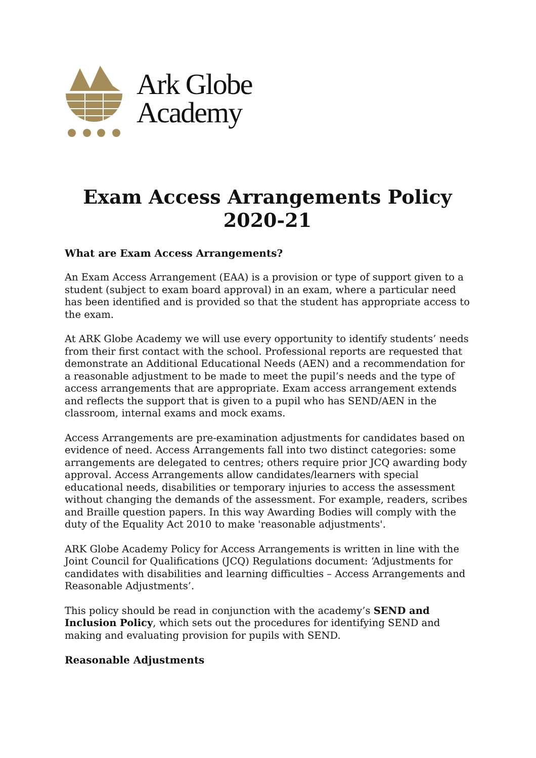Ark Globe
Academy
Exam Access Arrangements Policy
2020-21
What are Exam Access Arrangements?
An Exam Access Arrangement (EAA) is a provision or type of support given to a student (subject to exam board approval) in an exam, where a particular need has been identified and is provided so that the student has appropriate access to the exam.
At ARK Globe Academy we will use every opportunity to identify students’ needs from their first contact with the school. Professional reports are requested that demonstrate an Additional Educational Needs (AEN) and a recommendation for a reasonable adjustment to be made to meet the pupil’s needs and the type of access arrangements that are appropriate. Exam access arrangement extends and reflects the support that is given to a pupil who has SEND/AEN in the classroom, internal exams and mock exams.
Access Arrangements are pre-examination adjustments for candidates based on evidence of need. Access Arrangements fall into two distinct categories: some arrangements are delegated to centres; others require prior JCQ awarding body approval. Access Arrangements allow candidates/learners with special educational needs, disabilities or temporary injuries to access the assessment without changing the demands of the assessment. For example, readers, scribes and Braille question papers. In this way Awarding Bodies will comply with the duty of the Equality Act 2010 to make 'reasonable adjustments'.
ARK Globe Academy Policy for Access Arrangements is written in line with the Joint Council for Qualifications (JCQ) Regulations document: ‘Adjustments for candidates with disabilities and learning difficulties – Access Arrangements and Reasonable Adjustments’.
This policy should be read in conjunction with the academy’s SEND and Inclusion Policy, which sets out the procedures for identifying SEND and making and evaluating provision for pupils with SEND.
Reasonable Adjustments